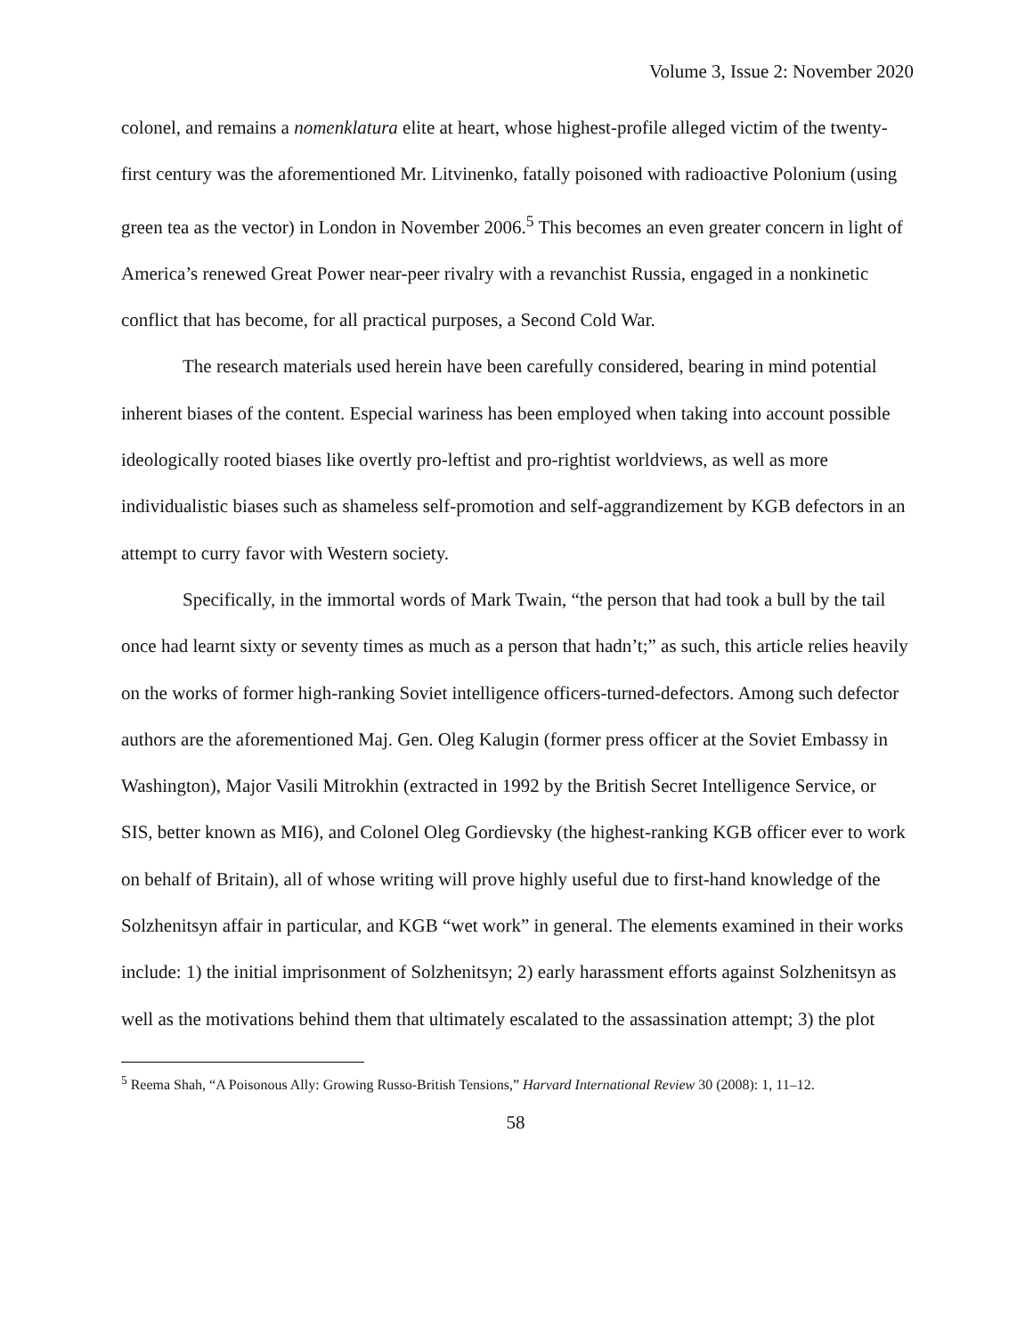Volume 3, Issue 2: November 2020
colonel, and remains a nomenklatura elite at heart, whose highest-profile alleged victim of the twenty-first century was the aforementioned Mr. Litvinenko, fatally poisoned with radioactive Polonium (using green tea as the vector) in London in November 2006.<sup>5</sup> This becomes an even greater concern in light of America’s renewed Great Power near-peer rivalry with a revanchist Russia, engaged in a nonkinetic conflict that has become, for all practical purposes, a Second Cold War.
The research materials used herein have been carefully considered, bearing in mind potential inherent biases of the content. Especial wariness has been employed when taking into account possible ideologically rooted biases like overtly pro-leftist and pro-rightist worldviews, as well as more individualistic biases such as shameless self-promotion and self-aggrandizement by KGB defectors in an attempt to curry favor with Western society.
Specifically, in the immortal words of Mark Twain, “the person that had took a bull by the tail once had learnt sixty or seventy times as much as a person that hadn’t;” as such, this article relies heavily on the works of former high-ranking Soviet intelligence officers-turned-defectors. Among such defector authors are the aforementioned Maj. Gen. Oleg Kalugin (former press officer at the Soviet Embassy in Washington), Major Vasili Mitrokhin (extracted in 1992 by the British Secret Intelligence Service, or SIS, better known as MI6), and Colonel Oleg Gordievsky (the highest-ranking KGB officer ever to work on behalf of Britain), all of whose writing will prove highly useful due to first-hand knowledge of the Solzhenitsyn affair in particular, and KGB “wet work” in general. The elements examined in their works include: 1) the initial imprisonment of Solzhenitsyn; 2) early harassment efforts against Solzhenitsyn as well as the motivations behind them that ultimately escalated to the assassination attempt; 3) the plot
<sup>5</sup> Reema Shah, “A Poisonous Ally: Growing Russo-British Tensions,” Harvard International Review 30 (2008): 1, 11–12.
58